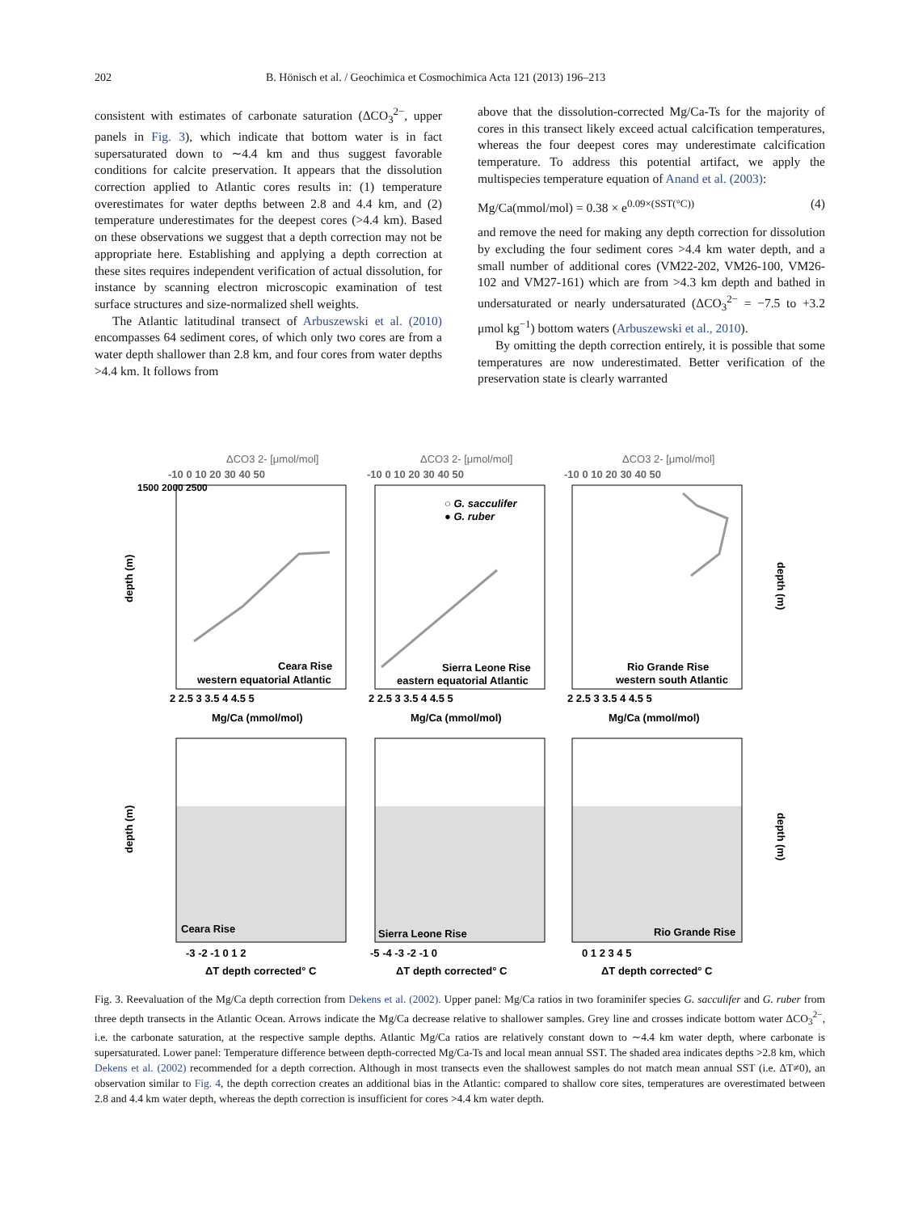202 B. Hönisch et al. / Geochimica et Cosmochimica Acta 121 (2013) 196–213
consistent with estimates of carbonate saturation (ΔCO<sub>3</sub><sup>2−</sup>, upper panels in Fig. 3), which indicate that bottom water is in fact supersaturated down to ∼4.4 km and thus suggest favorable conditions for calcite preservation. It appears that the dissolution correction applied to Atlantic cores results in: (1) temperature overestimates for water depths between 2.8 and 4.4 km, and (2) temperature underestimates for the deepest cores (>4.4 km). Based on these observations we suggest that a depth correction may not be appropriate here. Establishing and applying a depth correction at these sites requires independent verification of actual dissolution, for instance by scanning electron microscopic examination of test surface structures and size-normalized shell weights.
The Atlantic latitudinal transect of Arbuszewski et al. (2010) encompasses 64 sediment cores, of which only two cores are from a water depth shallower than 2.8 km, and four cores from water depths >4.4 km. It follows from
above that the dissolution-corrected Mg/Ca-Ts for the majority of cores in this transect likely exceed actual calcification temperatures, whereas the four deepest cores may underestimate calcification temperature. To address this potential artifact, we apply the multispecies temperature equation of Anand et al. (2003):
Mg/Ca(mmol/mol) = 0.38 × e<sup>0.09×(SST(°C))</sup> (4)
and remove the need for making any depth correction for dissolution by excluding the four sediment cores >4.4 km water depth, and a small number of additional cores (VM22-202, VM26-100, VM26-102 and VM27-161) which are from >4.3 km depth and bathed in undersaturated or nearly undersaturated (ΔCO<sub>3</sub><sup>2−</sup> = −7.5 to +3.2 μmol kg<sup>−1</sup>) bottom waters (Arbuszewski et al., 2010).
By omitting the depth correction entirely, it is possible that some temperatures are now underestimated. Better verification of the preservation state is clearly warranted
ΔCO3 2- [μmol/mol]
ΔCO3 2- [μmol/mol]
ΔCO3 2- [μmol/mol]
-10 0 10 20 30 40 50
-10 0 10 20 30 40 50
-10 0 10 20 30 40 50
○ G. sacculifer
● G. ruber
Ceara Rise
western equatorial Atlantic
Sierra Leone Rise
eastern equatorial Atlantic
Rio Grande Rise
western south Atlantic
2 2.5 3 3.5 4 4.5 5
2 2.5 3 3.5 4 4.5 5
2 2.5 3 3.5 4 4.5 5
Mg/Ca (mmol/mol)
Mg/Ca (mmol/mol)
Mg/Ca (mmol/mol)
Ceara Rise
Sierra Leone Rise
Rio Grande Rise
-3 -2 -1 0 1 2
-5 -4 -3 -2 -1 0
0 1 2 3 4 5
ΔT depth corrected° C
ΔT depth corrected° C
ΔT depth corrected° C
1500 2000 2500
depth (m)
depth (m)
depth (m)
depth (m)
Fig. 3. Reevaluation of the Mg/Ca depth correction from Dekens et al. (2002). Upper panel: Mg/Ca ratios in two foraminifer species G. sacculifer and G. ruber from three depth transects in the Atlantic Ocean. Arrows indicate the Mg/Ca decrease relative to shallower samples. Grey line and crosses indicate bottom water ΔCO<sub>3</sub><sup>2−</sup>, i.e. the carbonate saturation, at the respective sample depths. Atlantic Mg/Ca ratios are relatively constant down to ∼4.4 km water depth, where carbonate is supersaturated. Lower panel: Temperature difference between depth-corrected Mg/Ca-Ts and local mean annual SST. The shaded area indicates depths >2.8 km, which Dekens et al. (2002) recommended for a depth correction. Although in most transects even the shallowest samples do not match mean annual SST (i.e. ΔT≠0), an observation similar to Fig. 4, the depth correction creates an additional bias in the Atlantic: compared to shallow core sites, temperatures are overestimated between 2.8 and 4.4 km water depth, whereas the depth correction is insufficient for cores >4.4 km water depth.